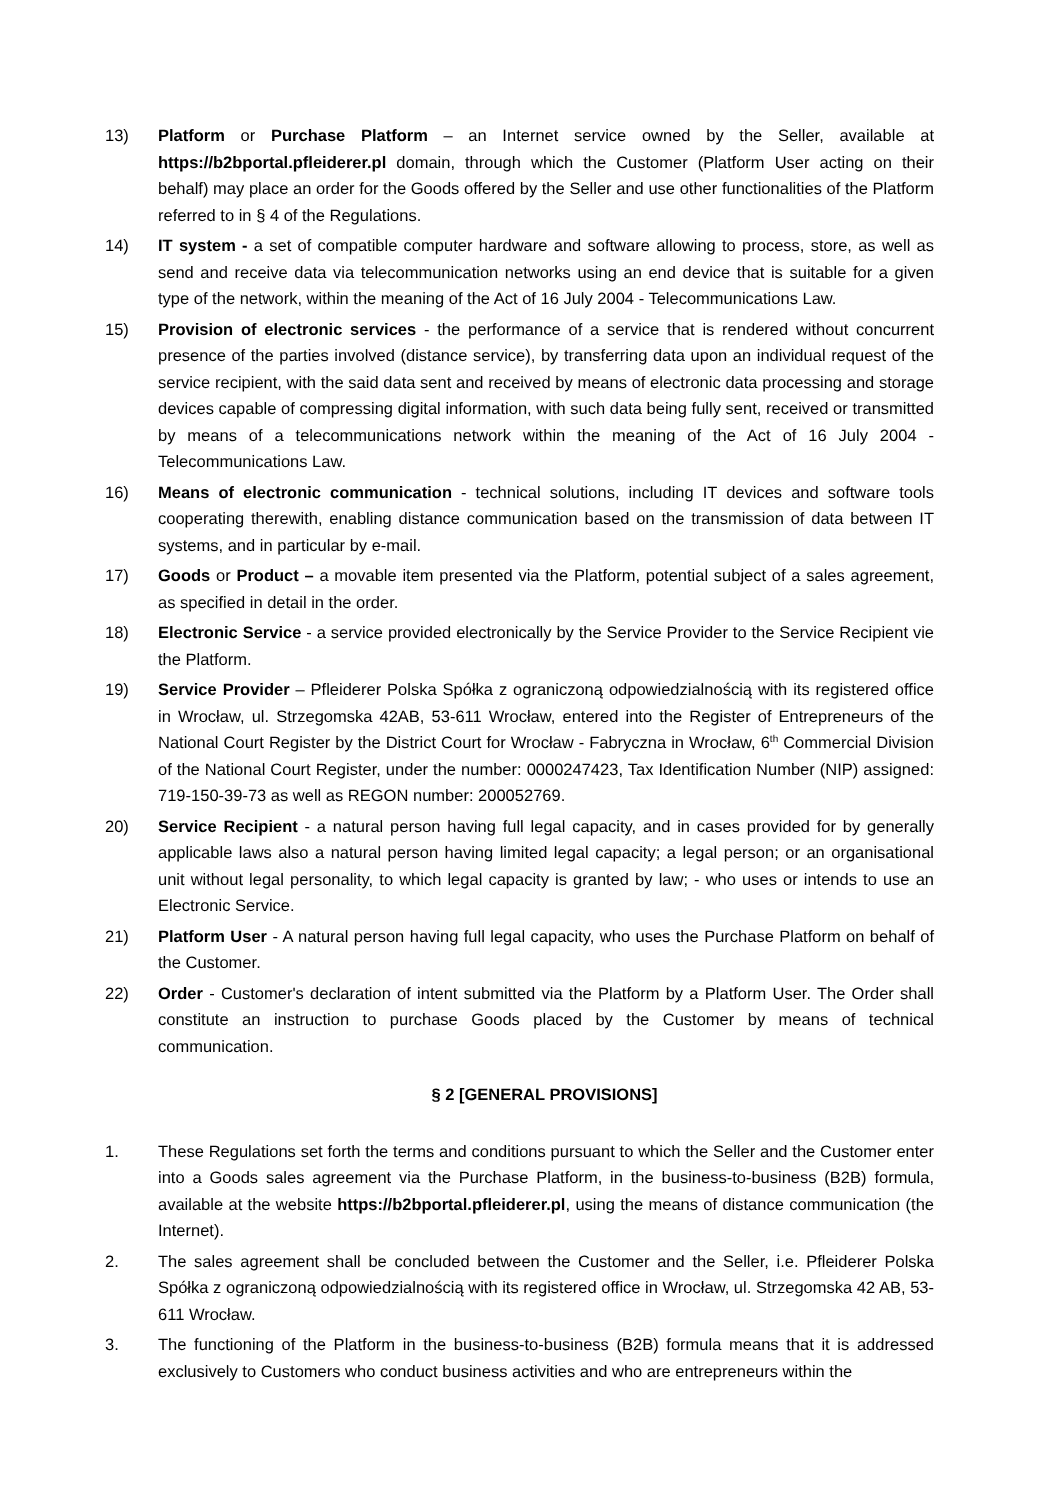13) Platform or Purchase Platform – an Internet service owned by the Seller, available at https://b2bportal.pfleiderer.pl domain, through which the Customer (Platform User acting on their behalf) may place an order for the Goods offered by the Seller and use other functionalities of the Platform referred to in § 4 of the Regulations.
14) IT system - a set of compatible computer hardware and software allowing to process, store, as well as send and receive data via telecommunication networks using an end device that is suitable for a given type of the network, within the meaning of the Act of 16 July 2004 - Telecommunications Law.
15) Provision of electronic services - the performance of a service that is rendered without concurrent presence of the parties involved (distance service), by transferring data upon an individual request of the service recipient, with the said data sent and received by means of electronic data processing and storage devices capable of compressing digital information, with such data being fully sent, received or transmitted by means of a telecommunications network within the meaning of the Act of 16 July 2004 - Telecommunications Law.
16) Means of electronic communication - technical solutions, including IT devices and software tools cooperating therewith, enabling distance communication based on the transmission of data between IT systems, and in particular by e-mail.
17) Goods or Product – a movable item presented via the Platform, potential subject of a sales agreement, as specified in detail in the order.
18) Electronic Service - a service provided electronically by the Service Provider to the Service Recipient vie the Platform.
19) Service Provider – Pfleiderer Polska Spółka z ograniczoną odpowiedzialnością with its registered office in Wrocław, ul. Strzegomska 42AB, 53-611 Wrocław, entered into the Register of Entrepreneurs of the National Court Register by the District Court for Wrocław - Fabryczna in Wrocław, 6<sup>th</sup> Commercial Division of the National Court Register, under the number: 0000247423, Tax Identification Number (NIP) assigned: 719-150-39-73 as well as REGON number: 200052769.
20) Service Recipient - a natural person having full legal capacity, and in cases provided for by generally applicable laws also a natural person having limited legal capacity; a legal person; or an organisational unit without legal personality, to which legal capacity is granted by law; - who uses or intends to use an Electronic Service.
21) Platform User - A natural person having full legal capacity, who uses the Purchase Platform on behalf of the Customer.
22) Order - Customer's declaration of intent submitted via the Platform by a Platform User. The Order shall constitute an instruction to purchase Goods placed by the Customer by means of technical communication.
§ 2 [GENERAL PROVISIONS]
1. These Regulations set forth the terms and conditions pursuant to which the Seller and the Customer enter into a Goods sales agreement via the Purchase Platform, in the business-to-business (B2B) formula, available at the website https://b2bportal.pfleiderer.pl, using the means of distance communication (the Internet).
2. The sales agreement shall be concluded between the Customer and the Seller, i.e. Pfleiderer Polska Spółka z ograniczoną odpowiedzialnością with its registered office in Wrocław, ul. Strzegomska 42 AB, 53-611 Wrocław.
3. The functioning of the Platform in the business-to-business (B2B) formula means that it is addressed exclusively to Customers who conduct business activities and who are entrepreneurs within the